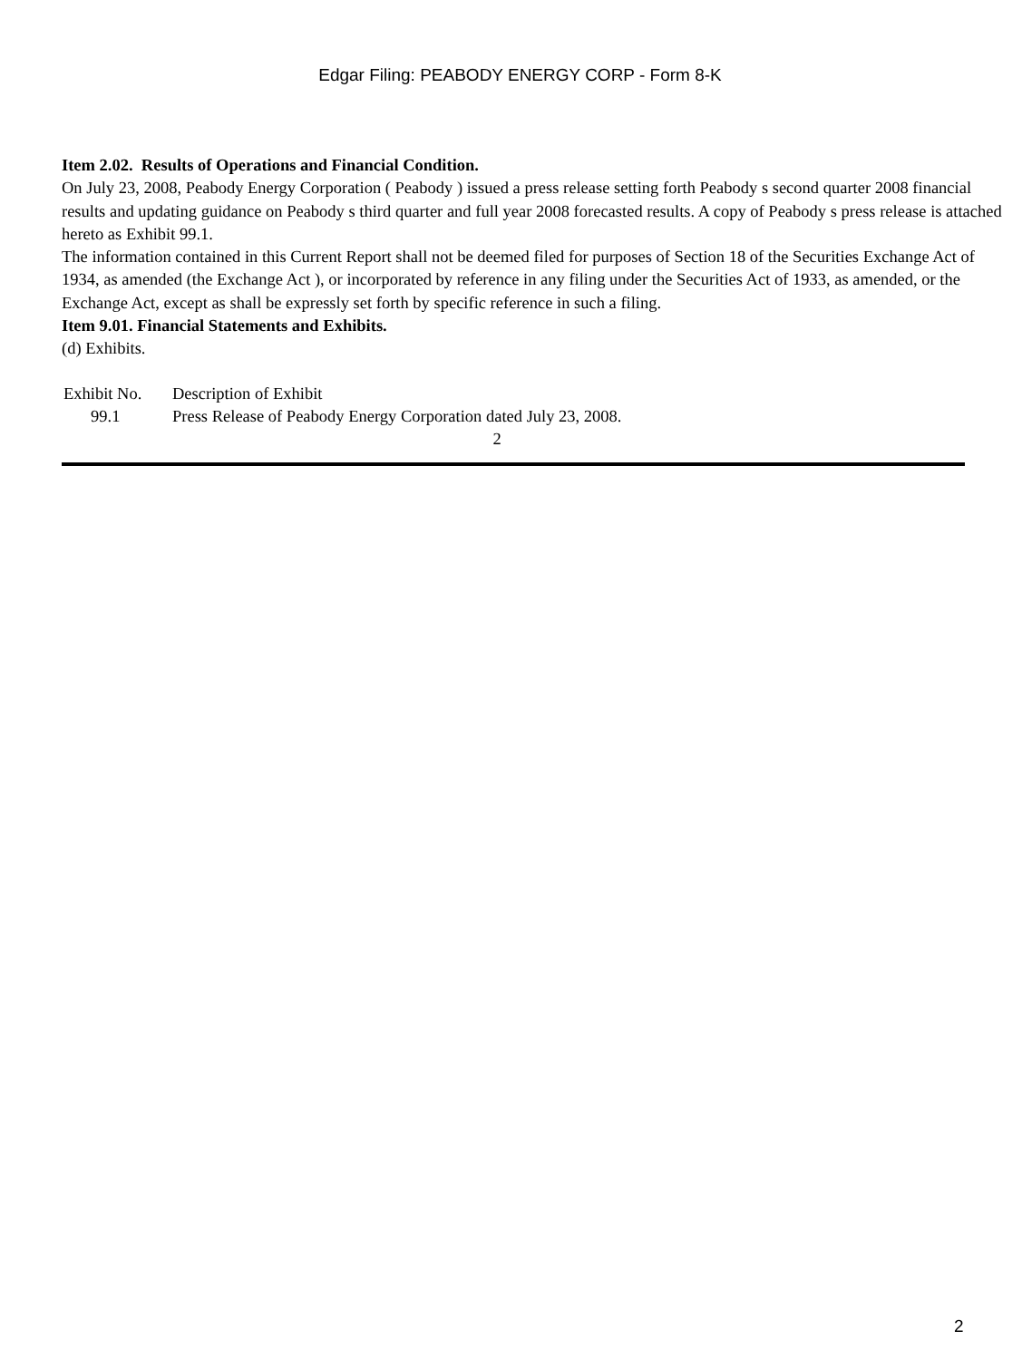Edgar Filing: PEABODY ENERGY CORP - Form 8-K
Item 2.02. Results of Operations and Financial Condition.
On July 23, 2008, Peabody Energy Corporation ( Peabody ) issued a press release setting forth Peabody s second quarter 2008 financial results and updating guidance on Peabody s third quarter and full year 2008 forecasted results. A copy of Peabody s press release is attached hereto as Exhibit 99.1.
The information contained in this Current Report shall not be deemed filed for purposes of Section 18 of the Securities Exchange Act of 1934, as amended (the Exchange Act ), or incorporated by reference in any filing under the Securities Act of 1933, as amended, or the Exchange Act, except as shall be expressly set forth by specific reference in such a filing.
Item 9.01. Financial Statements and Exhibits.
(d) Exhibits.
| Exhibit No. | Description of Exhibit |
| --- | --- |
| 99.1 | Press Release of Peabody Energy Corporation dated July 23, 2008. |
2
2